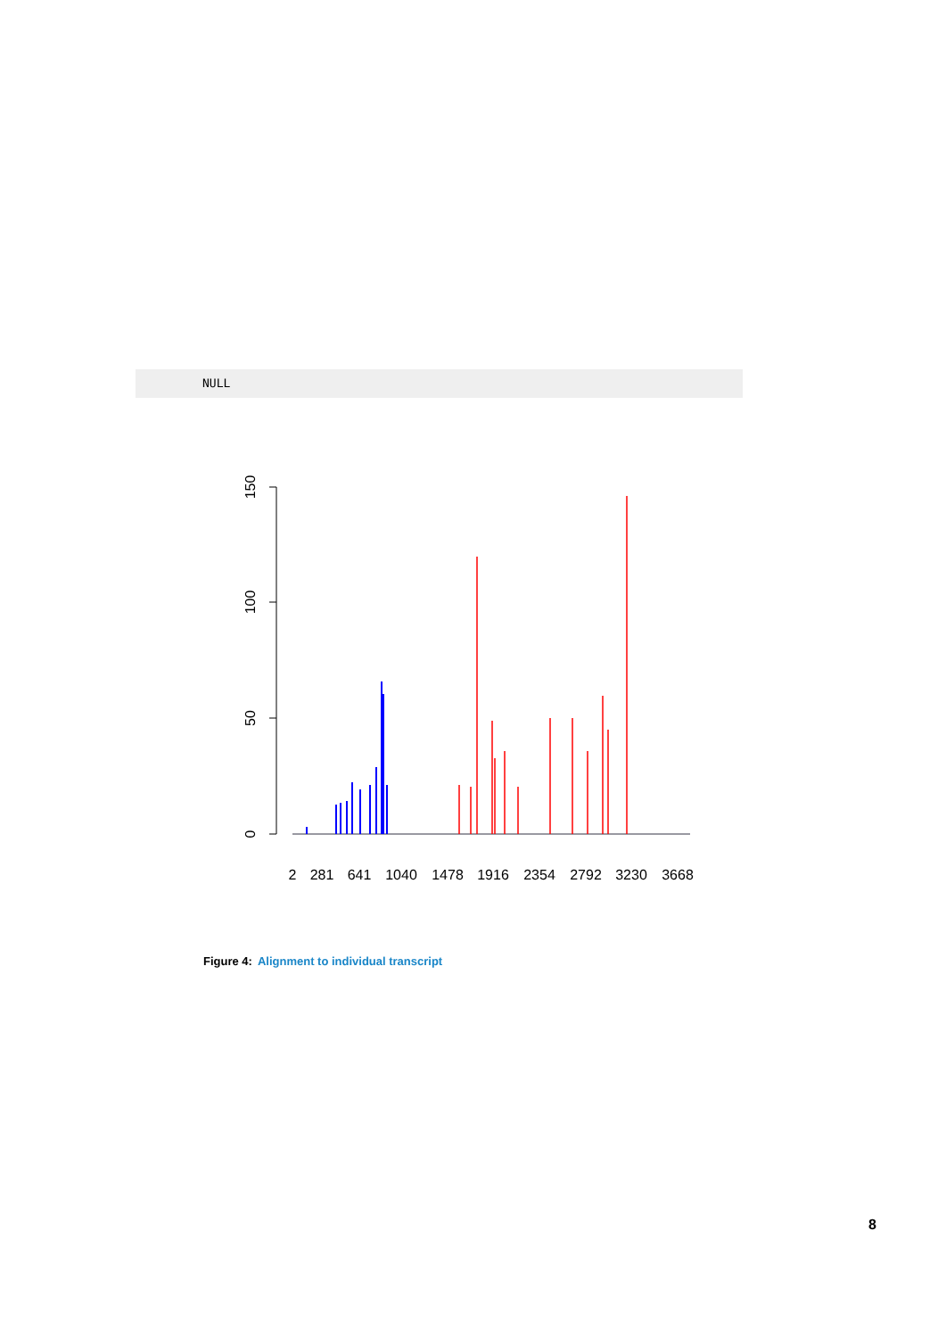NULL
150
100
50
0
2
281
641
1040
1478
1916
2354
2792
3230
3668
Figure 4: Alignment to individual transcript
8